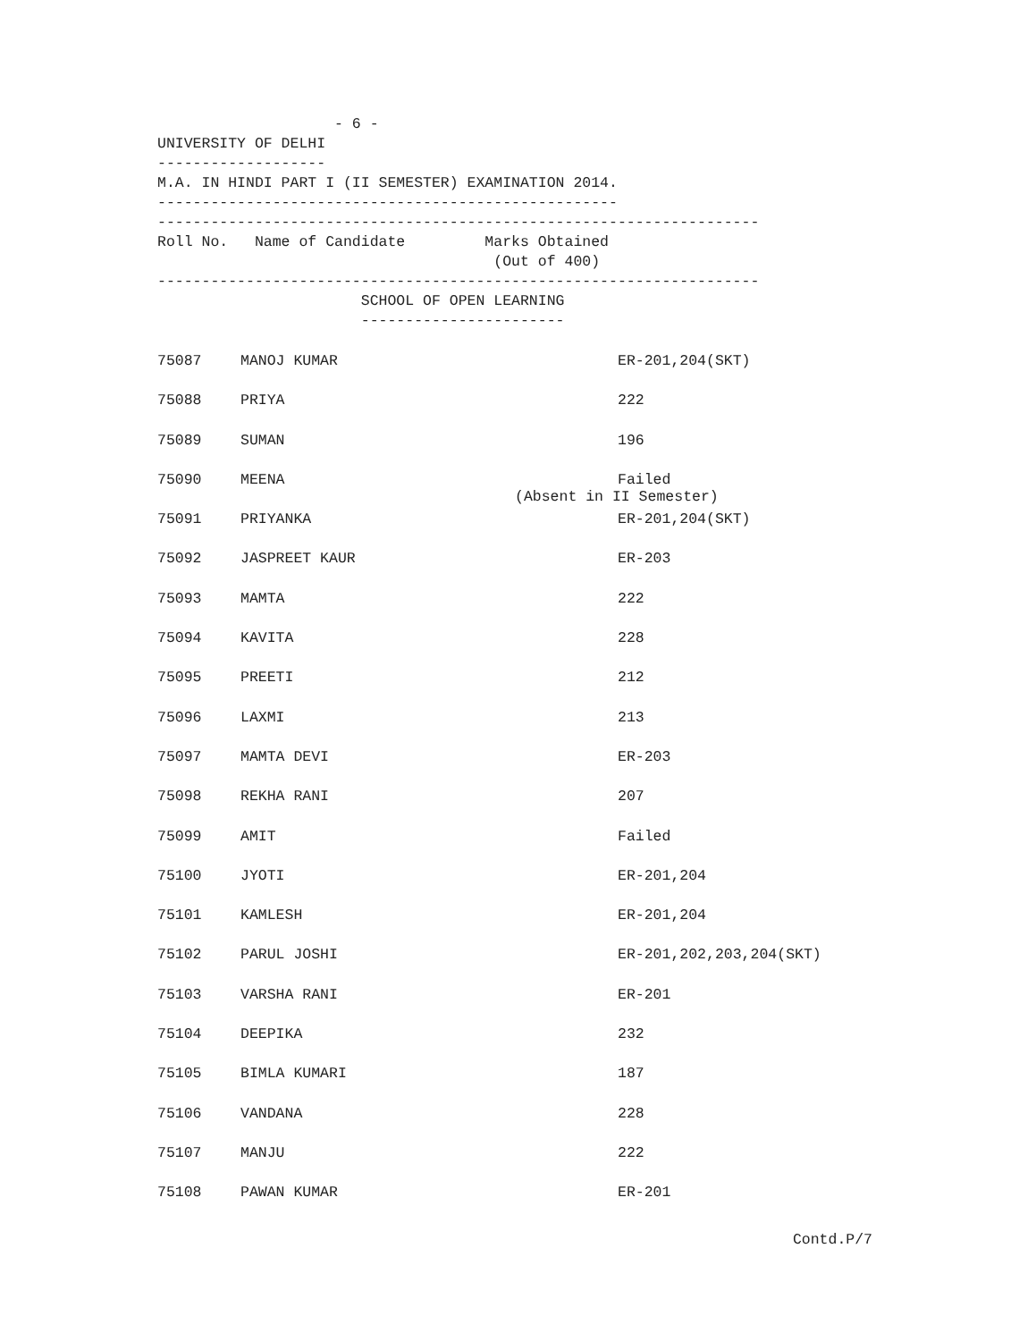- 6 -
UNIVERSITY OF DELHI
-------------------
M.A. IN HINDI PART I (II SEMESTER) EXAMINATION 2014.
----------------------------------------------------
--------------------------------------------------------------------
Roll No.   Name of Candidate         Marks Obtained
                                      (Out of 400)
--------------------------------------------------------------------
                       SCHOOL OF OPEN LEARNING
                       -----------------------
| 75087 | MANOJ KUMAR | ER-201,204(SKT) |
| 75088 | PRIYA | 222 |
| 75089 | SUMAN | 196 |
| 75090 | MEENA | Failed (Absent in II Semester) |
| 75091 | PRIYANKA | ER-201,204(SKT) |
| 75092 | JASPREET KAUR | ER-203 |
| 75093 | MAMTA | 222 |
| 75094 | KAVITA | 228 |
| 75095 | PREETI | 212 |
| 75096 | LAXMI | 213 |
| 75097 | MAMTA DEVI | ER-203 |
| 75098 | REKHA RANI | 207 |
| 75099 | AMIT | Failed |
| 75100 | JYOTI | ER-201,204 |
| 75101 | KAMLESH | ER-201,204 |
| 75102 | PARUL JOSHI | ER-201,202,203,204(SKT) |
| 75103 | VARSHA RANI | ER-201 |
| 75104 | DEEPIKA | 232 |
| 75105 | BIMLA KUMARI | 187 |
| 75106 | VANDANA | 228 |
| 75107 | MANJU | 222 |
| 75108 | PAWAN KUMAR | ER-201 |
Contd.P/7